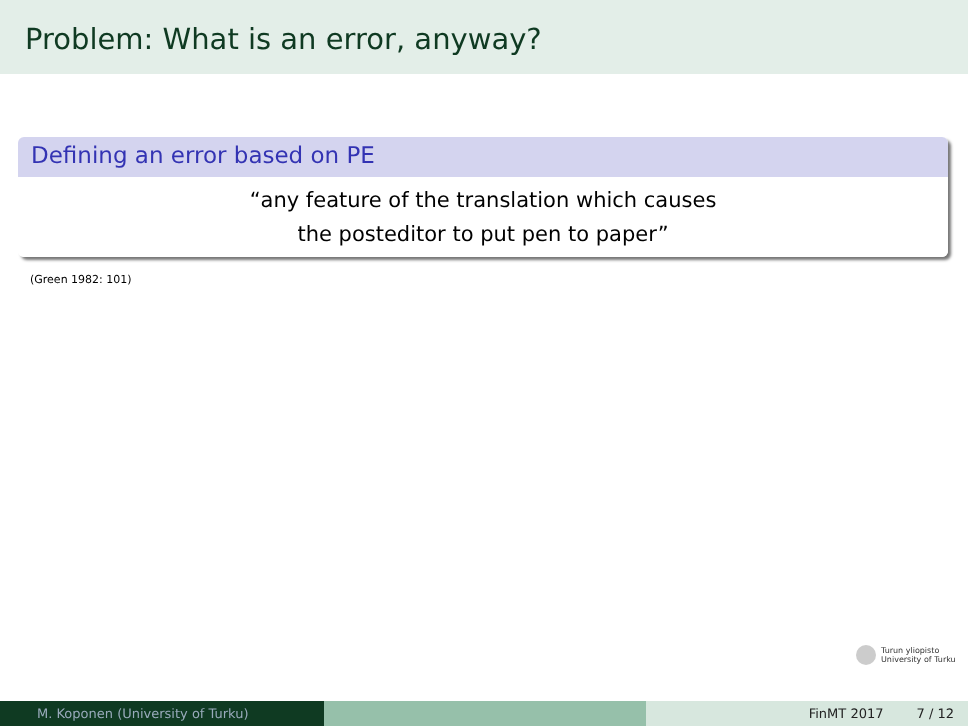Problem: What is an error, anyway?
Defining an error based on PE
“any feature of the translation which causes
the posteditor to put pen to paper”
(Green 1982: 101)
Turun yliopisto
University of Turku
M. Koponen (University of Turku) FinMT 2017 7 / 12